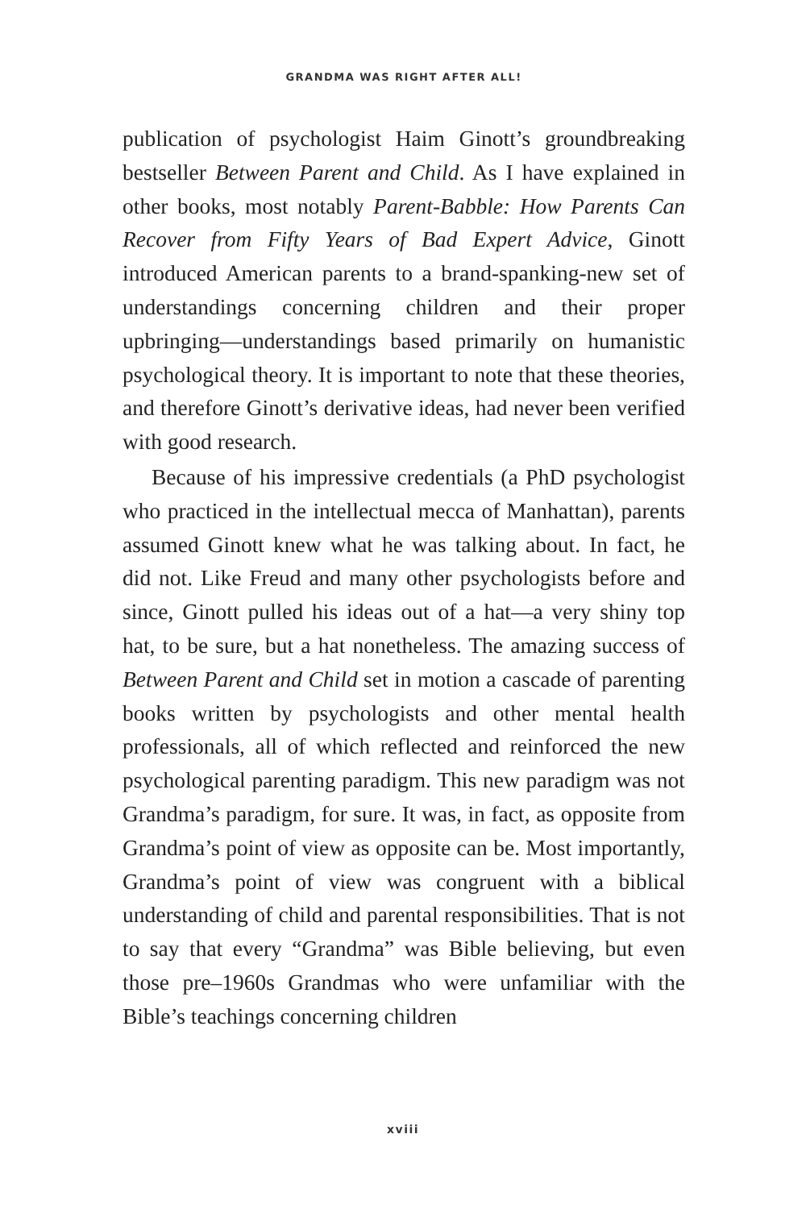GRANDMA WAS RIGHT AFTER ALL!
publication of psychologist Haim Ginott’s groundbreaking bestseller Between Parent and Child. As I have explained in other books, most notably Parent-Babble: How Parents Can Recover from Fifty Years of Bad Expert Advice, Ginott introduced American parents to a brand-spanking-new set of understandings concerning children and their proper upbringing—understandings based primarily on humanistic psychological theory. It is important to note that these theories, and therefore Ginott’s derivative ideas, had never been verified with good research.
Because of his impressive credentials (a PhD psychologist who practiced in the intellectual mecca of Manhattan), parents assumed Ginott knew what he was talking about. In fact, he did not. Like Freud and many other psychologists before and since, Ginott pulled his ideas out of a hat—a very shiny top hat, to be sure, but a hat nonetheless. The amazing success of Between Parent and Child set in motion a cascade of parenting books written by psychologists and other mental health professionals, all of which reflected and reinforced the new psychological parenting paradigm. This new paradigm was not Grandma’s paradigm, for sure. It was, in fact, as opposite from Grandma’s point of view as opposite can be. Most importantly, Grandma’s point of view was congruent with a biblical understanding of child and parental responsibilities. That is not to say that every “Grandma” was Bible believing, but even those pre–1960s Grandmas who were unfamiliar with the Bible’s teachings concerning children
xviii